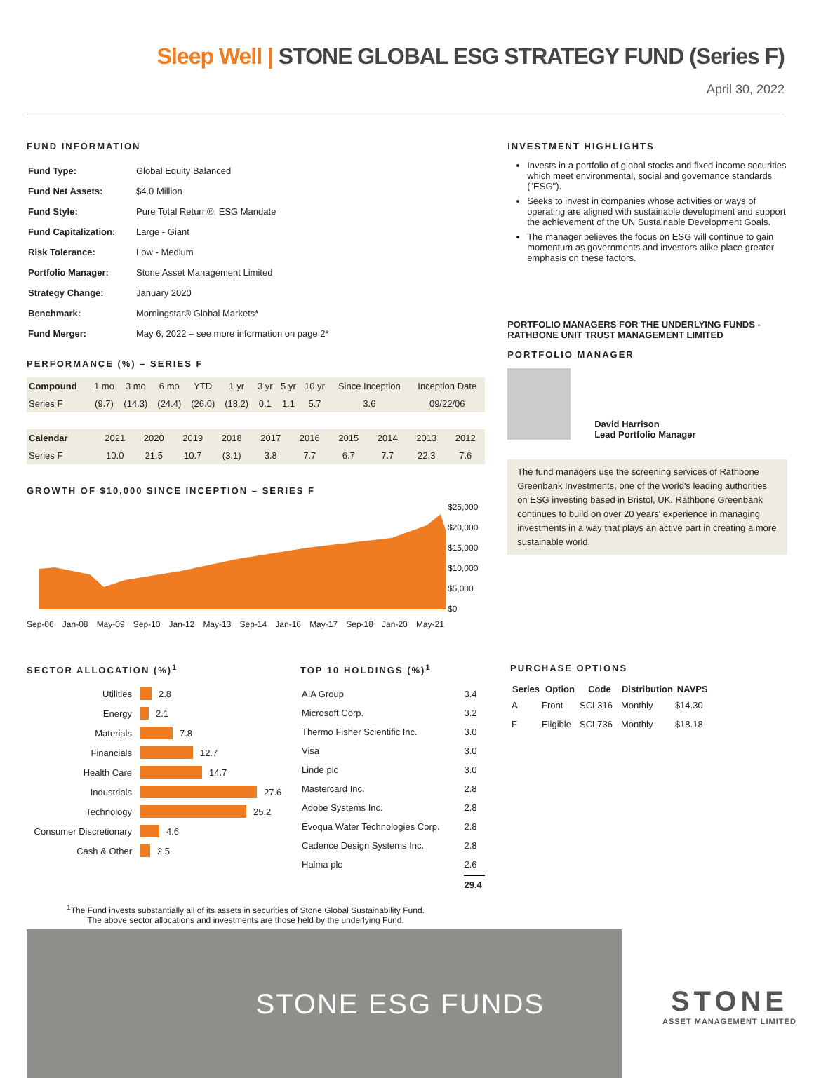Sleep Well | STONE GLOBAL ESG STRATEGY FUND (Series F)
April 30, 2022
FUND INFORMATION
| Fund Type: | Global Equity Balanced |
| Fund Net Assets: | $4.0 Million |
| Fund Style: | Pure Total Return®, ESG Mandate |
| Fund Capitalization: | Large - Giant |
| Risk Tolerance: | Low - Medium |
| Portfolio Manager: | Stone Asset Management Limited |
| Strategy Change: | January 2020 |
| Benchmark: | Morningstar® Global Markets* |
| Fund Merger: | May 6, 2022 – see more information on page 2* |
PERFORMANCE (%) – SERIES F
| Compound | 1 mo | 3 mo | 6 mo | YTD | 1 yr | 3 yr | 5 yr | 10 yr | Since Inception | Inception Date |
| Series F | (9.7) | (14.3) | (24.4) | (26.0) | (18.2) | 0.1 | 1.1 | 5.7 | 3.6 | 09/22/06 |
| Calendar | 2021 | 2020 | 2019 | 2018 | 2017 | 2016 | 2015 | 2014 | 2013 | 2012 |
| Series F | 10.0 | 21.5 | 10.7 | (3.1) | 3.8 | 7.7 | 6.7 | 7.7 | 22.3 | 7.6 |
GROWTH OF $10,000 SINCE INCEPTION – SERIES F
$25,000
$20,000
$15,000
$10,000
$5,000
$0
Sep-06 Jan-08 May-09 Sep-10 Jan-12 May-13 Sep-14 Jan-16 May-17 Sep-18 Jan-20 May-21
INVESTMENT HIGHLIGHTS
Invests in a portfolio of global stocks and fixed income securities which meet environmental, social and governance standards ("ESG").
Seeks to invest in companies whose activities or ways of operating are aligned with sustainable development and support the achievement of the UN Sustainable Development Goals.
The manager believes the focus on ESG will continue to gain momentum as governments and investors alike place greater emphasis on these factors.
PORTFOLIO MANAGERS FOR THE UNDERLYING FUNDS - RATHBONE UNIT TRUST MANAGEMENT LIMITED
PORTFOLIO MANAGER
David Harrison
Lead Portfolio Manager
The fund managers use the screening services of Rathbone Greenbank Investments, one of the world's leading authorities on ESG investing based in Bristol, UK. Rathbone Greenbank continues to build on over 20 years' experience in managing investments in a way that plays an active part in creating a more sustainable world.
SECTOR ALLOCATION (%)<sup>1</sup>
Utilities 2.8
Energy 2.1
Materials 7.8
Financials 12.7
Health Care 14.7
Industrials 27.6
Technology 25.2
Consumer Discretionary 4.6
Cash & Other 2.5
TOP 10 HOLDINGS (%)<sup>1</sup>
| AIA Group | 3.4 |
| Microsoft Corp. | 3.2 |
| Thermo Fisher Scientific Inc. | 3.0 |
| Visa | 3.0 |
| Linde plc | 3.0 |
| Mastercard Inc. | 2.8 |
| Adobe Systems Inc. | 2.8 |
| Evoqua Water Technologies Corp. | 2.8 |
| Cadence Design Systems Inc. | 2.8 |
| Halma plc | 2.6 |
| | 29.4 |
PURCHASE OPTIONS
| Series | Option | Code | Distribution | NAVPS |
| --- | --- | --- | --- | --- |
| A | Front | SCL316 | Monthly | $14.30 |
| F | Eligible | SCL736 | Monthly | $18.18 |
<sup>1</sup> The Fund invests substantially all of its assets in securities of Stone Global Sustainability Fund.
The above sector allocations and investments are those held by the underlying Fund.
STONE ESG FUNDS
STONE
ASSET MANAGEMENT LIMITED